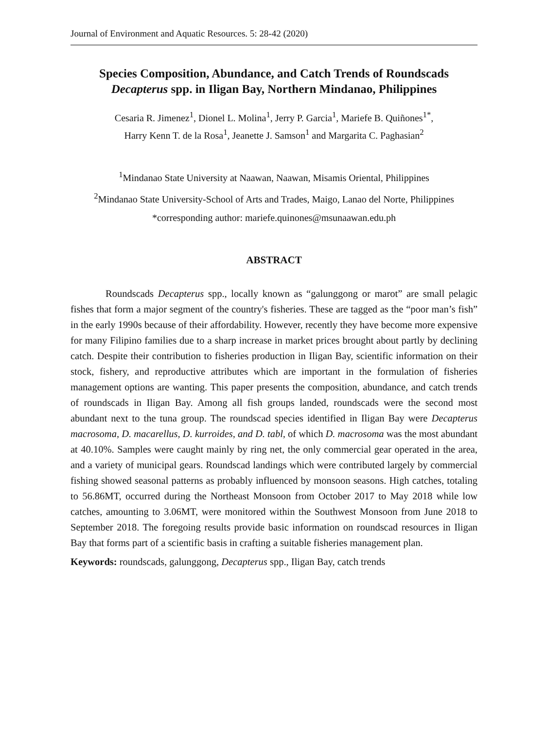Journal of Environment and Aquatic Resources. 5: 28-42 (2020)
Species Composition, Abundance, and Catch Trends of Roundscads
Decapterus spp. in Iligan Bay, Northern Mindanao, Philippines
Cesaria R. Jimenez<sup>1</sup>, Dionel L. Molina<sup>1</sup>, Jerry P. Garcia<sup>1</sup>, Mariefe B. Quiñones<sup>1*</sup>,
Harry Kenn T. de la Rosa<sup>1</sup>, Jeanette J. Samson<sup>1</sup> and Margarita C. Paghasian<sup>2</sup>
<sup>1</sup> Mindanao State University at Naawan, Naawan, Misamis Oriental, Philippines
<sup>2</sup> Mindanao State University-School of Arts and Trades, Maigo, Lanao del Norte, Philippines
*corresponding author: mariefe.quinones@msunaawan.edu.ph
ABSTRACT
Roundscads Decapterus spp., locally known as “galunggong or marot” are small pelagic fishes that form a major segment of the country's fisheries. These are tagged as the “poor man’s fish” in the early 1990s because of their affordability. However, recently they have become more expensive for many Filipino families due to a sharp increase in market prices brought about partly by declining catch. Despite their contribution to fisheries production in Iligan Bay, scientific information on their stock, fishery, and reproductive attributes which are important in the formulation of fisheries management options are wanting. This paper presents the composition, abundance, and catch trends of roundscads in Iligan Bay. Among all fish groups landed, roundscads were the second most abundant next to the tuna group. The roundscad species identified in Iligan Bay were Decapterus macrosoma, D. macarellus, D. kurroides, and D. tabl, of which D. macrosoma was the most abundant at 40.10%. Samples were caught mainly by ring net, the only commercial gear operated in the area, and a variety of municipal gears. Roundscad landings which were contributed largely by commercial fishing showed seasonal patterns as probably influenced by monsoon seasons. High catches, totaling to 56.86MT, occurred during the Northeast Monsoon from October 2017 to May 2018 while low catches, amounting to 3.06MT, were monitored within the Southwest Monsoon from June 2018 to September 2018. The foregoing results provide basic information on roundscad resources in Iligan Bay that forms part of a scientific basis in crafting a suitable fisheries management plan.
Keywords: roundscads, galunggong, Decapterus spp., Iligan Bay, catch trends